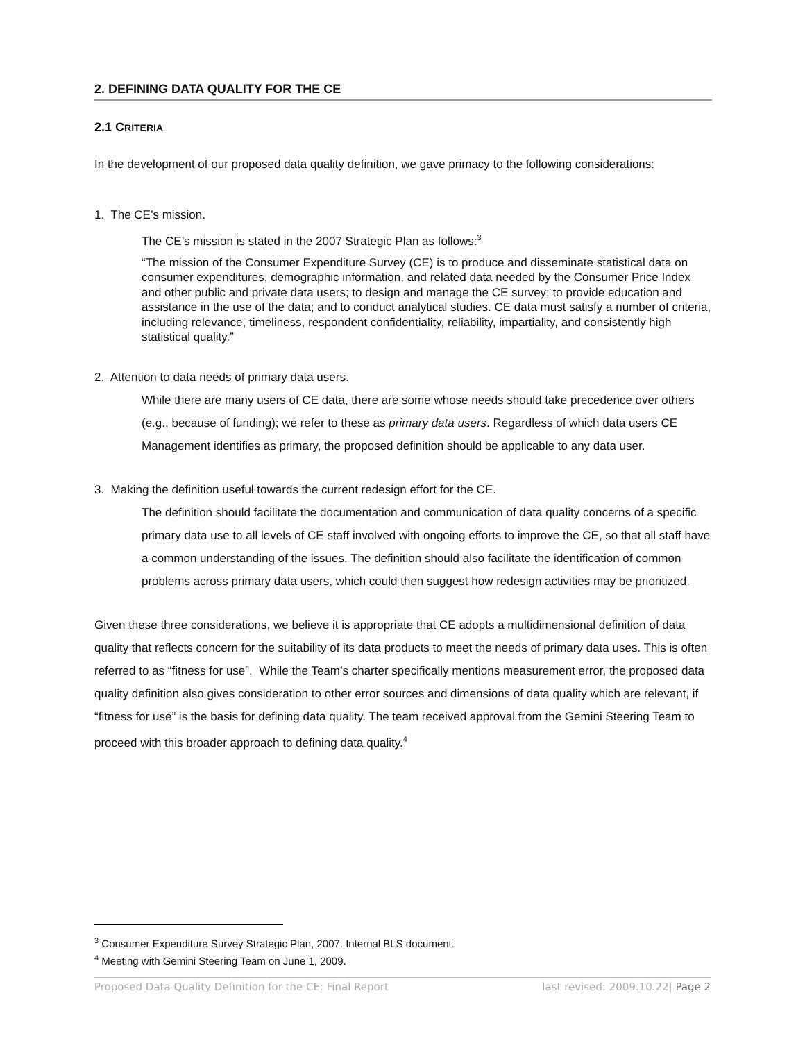2. DEFINING DATA QUALITY FOR THE CE
2.1 CRITERIA
In the development of our proposed data quality definition, we gave primacy to the following considerations:
1. The CE’s mission.
The CE’s mission is stated in the 2007 Strategic Plan as follows:<sup>3</sup>
“The mission of the Consumer Expenditure Survey (CE) is to produce and disseminate statistical data on consumer expenditures, demographic information, and related data needed by the Consumer Price Index and other public and private data users; to design and manage the CE survey; to provide education and assistance in the use of the data; and to conduct analytical studies. CE data must satisfy a number of criteria, including relevance, timeliness, respondent confidentiality, reliability, impartiality, and consistently high statistical quality.”
2. Attention to data needs of primary data users.
While there are many users of CE data, there are some whose needs should take precedence over others (e.g., because of funding); we refer to these as primary data users. Regardless of which data users CE Management identifies as primary, the proposed definition should be applicable to any data user.
3. Making the definition useful towards the current redesign effort for the CE.
The definition should facilitate the documentation and communication of data quality concerns of a specific primary data use to all levels of CE staff involved with ongoing efforts to improve the CE, so that all staff have a common understanding of the issues. The definition should also facilitate the identification of common problems across primary data users, which could then suggest how redesign activities may be prioritized.
Given these three considerations, we believe it is appropriate that CE adopts a multidimensional definition of data quality that reflects concern for the suitability of its data products to meet the needs of primary data uses. This is often referred to as “fitness for use”. While the Team’s charter specifically mentions measurement error, the proposed data quality definition also gives consideration to other error sources and dimensions of data quality which are relevant, if “fitness for use” is the basis for defining data quality. The team received approval from the Gemini Steering Team to proceed with this broader approach to defining data quality.<sup>4</sup>
<sup>3</sup> Consumer Expenditure Survey Strategic Plan, 2007. Internal BLS document.
<sup>4</sup> Meeting with Gemini Steering Team on June 1, 2009.
Proposed Data Quality Definition for the CE: Final Report last revised: 2009.10.22| Page 2